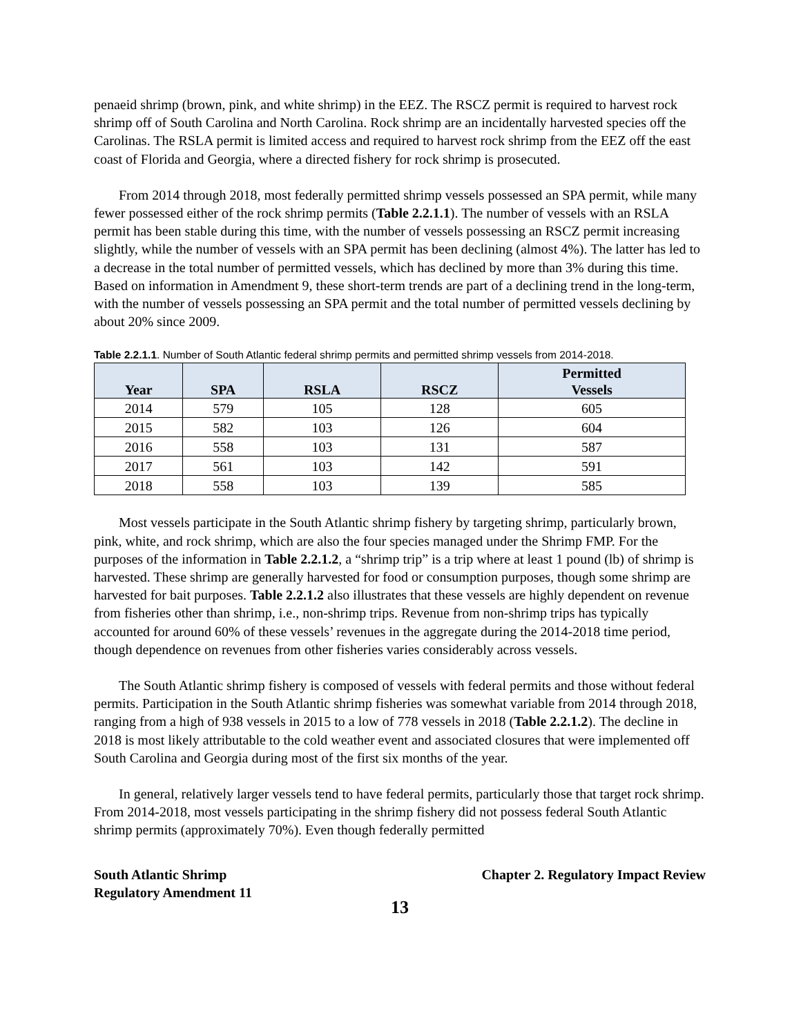penaeid shrimp (brown, pink, and white shrimp) in the EEZ. The RSCZ permit is required to harvest rock shrimp off of South Carolina and North Carolina. Rock shrimp are an incidentally harvested species off the Carolinas. The RSLA permit is limited access and required to harvest rock shrimp from the EEZ off the east coast of Florida and Georgia, where a directed fishery for rock shrimp is prosecuted.
From 2014 through 2018, most federally permitted shrimp vessels possessed an SPA permit, while many fewer possessed either of the rock shrimp permits (Table 2.2.1.1). The number of vessels with an RSLA permit has been stable during this time, with the number of vessels possessing an RSCZ permit increasing slightly, while the number of vessels with an SPA permit has been declining (almost 4%). The latter has led to a decrease in the total number of permitted vessels, which has declined by more than 3% during this time. Based on information in Amendment 9, these short-term trends are part of a declining trend in the long-term, with the number of vessels possessing an SPA permit and the total number of permitted vessels declining by about 20% since 2009.
Table 2.2.1.1. Number of South Atlantic federal shrimp permits and permitted shrimp vessels from 2014-2018.
| Year | SPA | RSLA | RSCZ | Permitted Vessels |
| --- | --- | --- | --- | --- |
| 2014 | 579 | 105 | 128 | 605 |
| 2015 | 582 | 103 | 126 | 604 |
| 2016 | 558 | 103 | 131 | 587 |
| 2017 | 561 | 103 | 142 | 591 |
| 2018 | 558 | 103 | 139 | 585 |
Most vessels participate in the South Atlantic shrimp fishery by targeting shrimp, particularly brown, pink, white, and rock shrimp, which are also the four species managed under the Shrimp FMP. For the purposes of the information in Table 2.2.1.2, a “shrimp trip” is a trip where at least 1 pound (lb) of shrimp is harvested. These shrimp are generally harvested for food or consumption purposes, though some shrimp are harvested for bait purposes. Table 2.2.1.2 also illustrates that these vessels are highly dependent on revenue from fisheries other than shrimp, i.e., non-shrimp trips. Revenue from non-shrimp trips has typically accounted for around 60% of these vessels’ revenues in the aggregate during the 2014-2018 time period, though dependence on revenues from other fisheries varies considerably across vessels.
The South Atlantic shrimp fishery is composed of vessels with federal permits and those without federal permits. Participation in the South Atlantic shrimp fisheries was somewhat variable from 2014 through 2018, ranging from a high of 938 vessels in 2015 to a low of 778 vessels in 2018 (Table 2.2.1.2). The decline in 2018 is most likely attributable to the cold weather event and associated closures that were implemented off South Carolina and Georgia during most of the first six months of the year.
In general, relatively larger vessels tend to have federal permits, particularly those that target rock shrimp. From 2014-2018, most vessels participating in the shrimp fishery did not possess federal South Atlantic shrimp permits (approximately 70%). Even though federally permitted
South Atlantic Shrimp
Regulatory Amendment 11
Chapter 2. Regulatory Impact Review
13